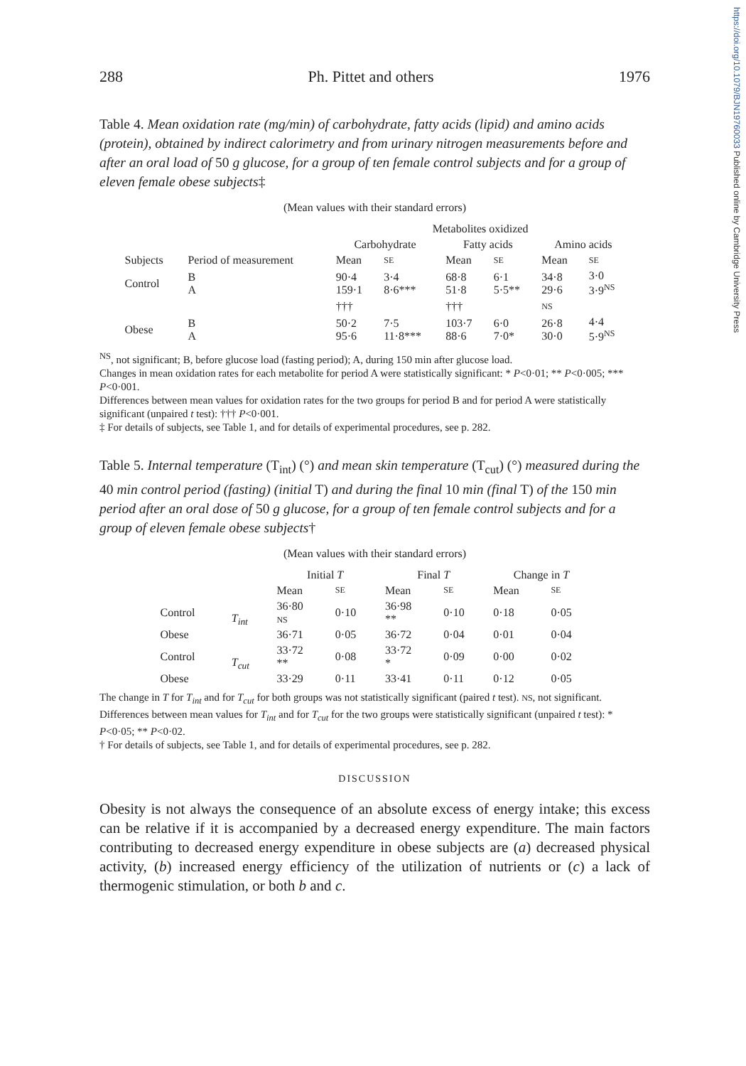https://doi.org/10.1079/BJN19760033 Published online by Cambridge University Press
288 Ph. Pittet and others 1976
Table 4. Mean oxidation rate (mg/min) of carbohydrate, fatty acids (lipid) and amino acids (protein), obtained by indirect calorimetry and from urinary nitrogen measurements before and after an oral load of 50 g glucose, for a group of ten female control subjects and for a group of eleven female obese subjects‡
(Mean values with their standard errors)
| | | Metabolites oxidized | | | | | |
| --- | --- | --- | --- | --- | --- | --- | --- |
| | | Carbohydrate | | Fatty acids | | Amino acids | |
| Subjects | Period of measurement | Mean | SE | Mean | SE | Mean | SE |
| Control | B A | 90·4 159·1 | 3·4 8·6*** | 68·8 51·8 | 6·1 5·5** | 34·8 29·6 | 3·0 3·9<sup>NS</sup> |
| | | ††† | | ††† | | NS | |
| Obese | B A | 50·2 95·6 | 7·5 11·8*** | 103·7 88·6 | 6·0 7·0* | 26·8 30·0 | 4·4 5·9<sup>NS</sup> |
<sup>NS</sup>, not significant; B, before glucose load (fasting period); A, during 150 min after glucose load.
Changes in mean oxidation rates for each metabolite for period A were statistically significant: * P<0·01; ** P<0·005; *** P<0·001.
Differences between mean values for oxidation rates for the two groups for period B and for period A were statistically significant (unpaired t test): ††† P<0·001.
‡ For details of subjects, see Table 1, and for details of experimental procedures, see p. 282.
Table 5. Internal temperature (T<sub>int</sub>) (°) and mean skin temperature (T<sub>cut</sub>) (°) measured during the 40 min control period (fasting) (initial T) and during the final 10 min (final T) of the 150 min period after an oral dose of 50 g glucose, for a group of ten female control subjects and for a group of eleven female obese subjects†
(Mean values with their standard errors)
| | | Initial T | | Final T | | Change in T | |
| --- | --- | --- | --- | --- | --- | --- | --- |
| | | Mean | SE | Mean | SE | Mean | SE |
| Control | T<sub>int</sub> | 36·80 NS | 0·10 | 36·98 ** | 0·10 | 0·18 | 0·05 |
| Obese | | 36·71 | 0·05 | 36·72 | 0·04 | 0·01 | 0·04 |
| Control | T<sub>cut</sub> | 33·72 ** | 0·08 | 33·72 * | 0·09 | 0·00 | 0·02 |
| Obese | | 33·29 | 0·11 | 33·41 | 0·11 | 0·12 | 0·05 |
The change in T for T<sub>int</sub> and for T<sub>cut</sub> for both groups was not statistically significant (paired t test). NS, not significant.
Differences between mean values for T<sub>int</sub> and for T<sub>cut</sub> for the two groups were statistically significant (unpaired t test): * P<0·05; ** P<0·02.
† For details of subjects, see Table 1, and for details of experimental procedures, see p. 282.
DISCUSSION
Obesity is not always the consequence of an absolute excess of energy intake; this excess can be relative if it is accompanied by a decreased energy expenditure. The main factors contributing to decreased energy expenditure in obese subjects are (a) decreased physical activity, (b) increased energy efficiency of the utilization of nutrients or (c) a lack of thermogenic stimulation, or both b and c.